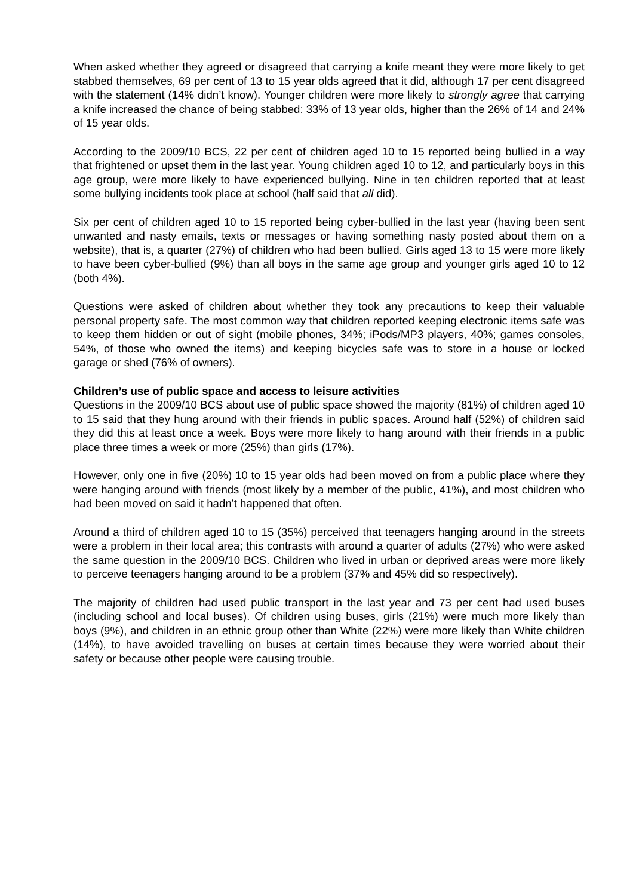When asked whether they agreed or disagreed that carrying a knife meant they were more likely to get stabbed themselves, 69 per cent of 13 to 15 year olds agreed that it did, although 17 per cent disagreed with the statement (14% didn’t know). Younger children were more likely to strongly agree that carrying a knife increased the chance of being stabbed: 33% of 13 year olds, higher than the 26% of 14 and 24% of 15 year olds.
According to the 2009/10 BCS, 22 per cent of children aged 10 to 15 reported being bullied in a way that frightened or upset them in the last year. Young children aged 10 to 12, and particularly boys in this age group, were more likely to have experienced bullying. Nine in ten children reported that at least some bullying incidents took place at school (half said that all did).
Six per cent of children aged 10 to 15 reported being cyber-bullied in the last year (having been sent unwanted and nasty emails, texts or messages or having something nasty posted about them on a website), that is, a quarter (27%) of children who had been bullied. Girls aged 13 to 15 were more likely to have been cyber-bullied (9%) than all boys in the same age group and younger girls aged 10 to 12 (both 4%).
Questions were asked of children about whether they took any precautions to keep their valuable personal property safe. The most common way that children reported keeping electronic items safe was to keep them hidden or out of sight (mobile phones, 34%; iPods/MP3 players, 40%; games consoles, 54%, of those who owned the items) and keeping bicycles safe was to store in a house or locked garage or shed (76% of owners).
Children’s use of public space and access to leisure activities
Questions in the 2009/10 BCS about use of public space showed the majority (81%) of children aged 10 to 15 said that they hung around with their friends in public spaces. Around half (52%) of children said they did this at least once a week. Boys were more likely to hang around with their friends in a public place three times a week or more (25%) than girls (17%).
However, only one in five (20%) 10 to 15 year olds had been moved on from a public place where they were hanging around with friends (most likely by a member of the public, 41%), and most children who had been moved on said it hadn’t happened that often.
Around a third of children aged 10 to 15 (35%) perceived that teenagers hanging around in the streets were a problem in their local area; this contrasts with around a quarter of adults (27%) who were asked the same question in the 2009/10 BCS. Children who lived in urban or deprived areas were more likely to perceive teenagers hanging around to be a problem (37% and 45% did so respectively).
The majority of children had used public transport in the last year and 73 per cent had used buses (including school and local buses). Of children using buses, girls (21%) were much more likely than boys (9%), and children in an ethnic group other than White (22%) were more likely than White children (14%), to have avoided travelling on buses at certain times because they were worried about their safety or because other people were causing trouble.